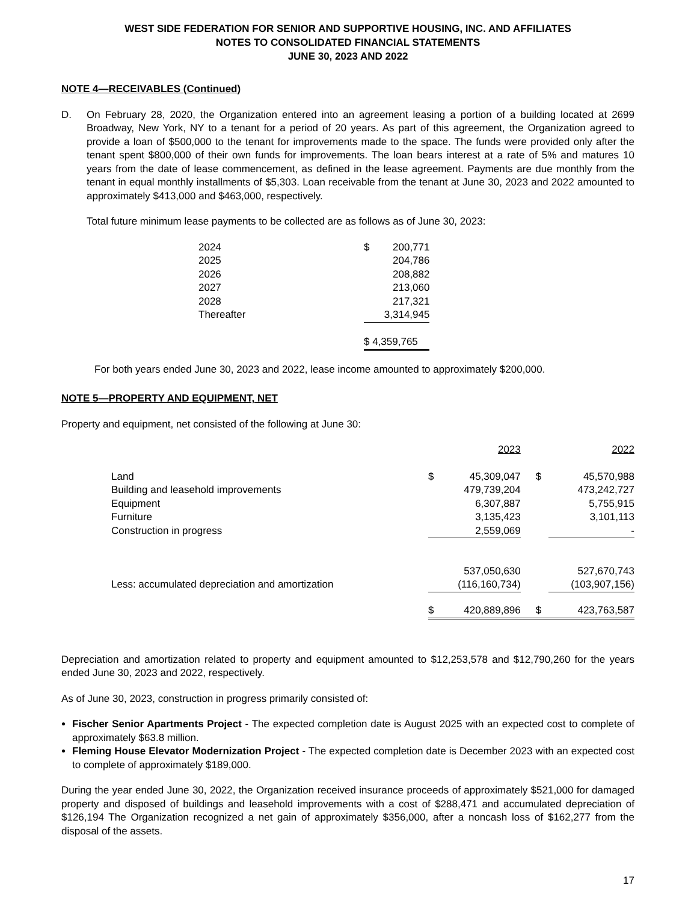WEST SIDE FEDERATION FOR SENIOR AND SUPPORTIVE HOUSING, INC. AND AFFILIATES
NOTES TO CONSOLIDATED FINANCIAL STATEMENTS
JUNE 30, 2023 AND 2022
NOTE 4—RECEIVABLES (Continued)
D. On February 28, 2020, the Organization entered into an agreement leasing a portion of a building located at 2699 Broadway, New York, NY to a tenant for a period of 20 years. As part of this agreement, the Organization agreed to provide a loan of $500,000 to the tenant for improvements made to the space. The funds were provided only after the tenant spent $800,000 of their own funds for improvements. The loan bears interest at a rate of 5% and matures 10 years from the date of lease commencement, as defined in the lease agreement. Payments are due monthly from the tenant in equal monthly installments of $5,303. Loan receivable from the tenant at June 30, 2023 and 2022 amounted to approximately $413,000 and $463,000, respectively.
Total future minimum lease payments to be collected are as follows as of June 30, 2023:
| 2024 | $ | 200,771 |
| 2025 | | 204,786 |
| 2026 | | 208,882 |
| 2027 | | 213,060 |
| 2028 | | 217,321 |
| Thereafter | | 3,314,945 |
| | $ 4,359,765 | |
For both years ended June 30, 2023 and 2022, lease income amounted to approximately $200,000.
NOTE 5—PROPERTY AND EQUIPMENT, NET
Property and equipment, net consisted of the following at June 30:
| | | 2023 | | 2022 |
| Land | $ | 45,309,047 | $ | 45,570,988 |
| Building and leasehold improvements | | 479,739,204 | | 473,242,727 |
| Equipment | | 6,307,887 | | 5,755,915 |
| Furniture | | 3,135,423 | | 3,101,113 |
| Construction in progress | | 2,559,069 | | - |
| | | 537,050,630 | | 527,670,743 |
| Less: accumulated depreciation and amortization | | (116,160,734) | | (103,907,156) |
| | $ | 420,889,896 | $ | 423,763,587 |
Depreciation and amortization related to property and equipment amounted to $12,253,578 and $12,790,260 for the years ended June 30, 2023 and 2022, respectively.
As of June 30, 2023, construction in progress primarily consisted of:
Fischer Senior Apartments Project - The expected completion date is August 2025 with an expected cost to complete of approximately $63.8 million.
Fleming House Elevator Modernization Project - The expected completion date is December 2023 with an expected cost to complete of approximately $189,000.
During the year ended June 30, 2022, the Organization received insurance proceeds of approximately $521,000 for damaged property and disposed of buildings and leasehold improvements with a cost of $288,471 and accumulated depreciation of $126,194 The Organization recognized a net gain of approximately $356,000, after a noncash loss of $162,277 from the disposal of the assets.
17